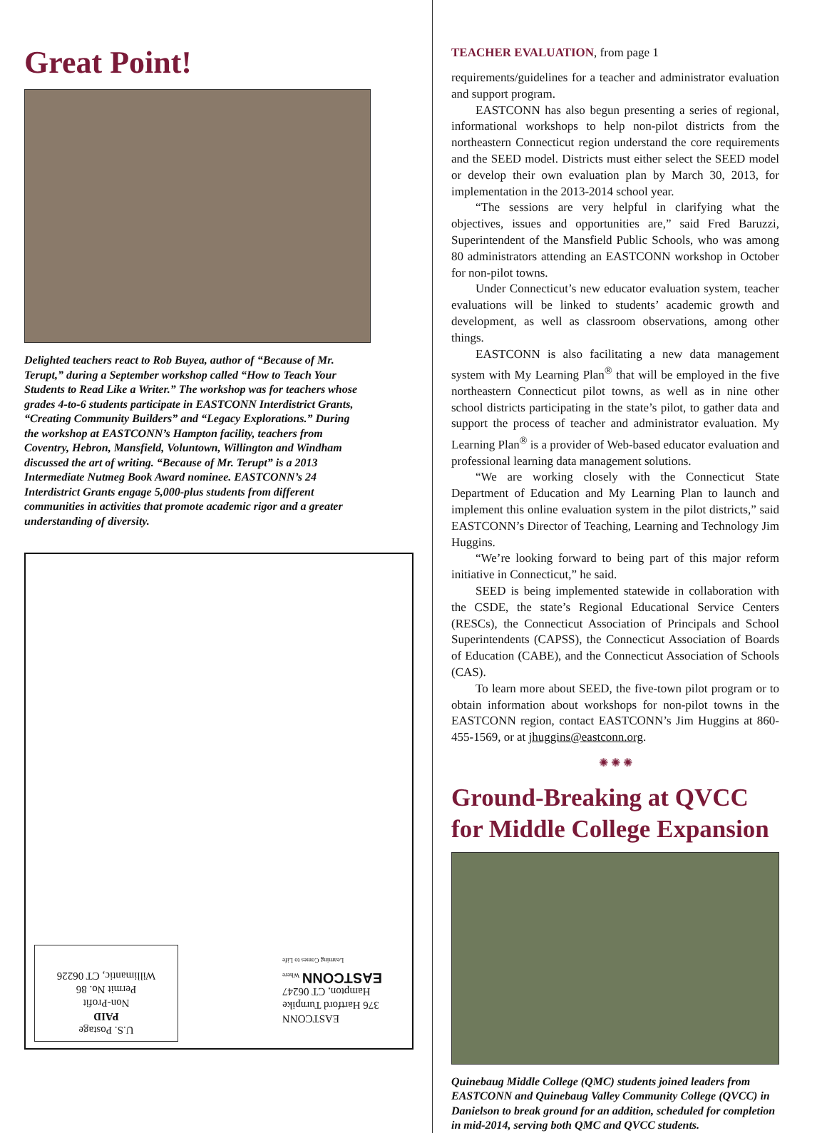Great Point!
Delighted teachers react to Rob Buyea, author of “Because of Mr. Terupt,” during a September workshop called “How to Teach Your Students to Read Like a Writer.” The workshop was for teachers whose grades 4-to-6 students participate in EASTCONN Interdistrict Grants, “Creating Community Builders” and “Legacy Explorations.” During the workshop at EASTCONN’s Hampton facility, teachers from Coventry, Hebron, Mansfield, Voluntown, Willington and Windham discussed the art of writing. “Because of Mr. Terupt” is a 2013 Intermediate Nutmeg Book Award nominee. EASTCONN’s 24 Interdistrict Grants engage 5,000-plus students from different communities in activities that promote academic rigor and a greater understanding of diversity.
U.S. Postage
PAID
Non-Profit
Permit No. 86
Willimantic, CT 06226
EASTCONN
376 Hartford Turnpike
Hampton, CT 06247
EASTCONN Where Learning Comes to Life
TEACHER EVALUATION, from page 1
requirements/guidelines for a teacher and administrator evaluation and support program.
EASTCONN has also begun presenting a series of regional, informational workshops to help non-pilot districts from the northeastern Connecticut region understand the core requirements and the SEED model. Districts must either select the SEED model or develop their own evaluation plan by March 30, 2013, for implementation in the 2013-2014 school year.
“The sessions are very helpful in clarifying what the objectives, issues and opportunities are,” said Fred Baruzzi, Superintendent of the Mansfield Public Schools, who was among 80 administrators attending an EASTCONN workshop in October for non-pilot towns.
Under Connecticut’s new educator evaluation system, teacher evaluations will be linked to students’ academic growth and development, as well as classroom observations, among other things.
EASTCONN is also facilitating a new data management system with My Learning Plan<sup>®</sup> that will be employed in the five northeastern Connecticut pilot towns, as well as in nine other school districts participating in the state’s pilot, to gather data and support the process of teacher and administrator evaluation. My Learning Plan<sup>®</sup> is a provider of Web-based educator evaluation and professional learning data management solutions.
“We are working closely with the Connecticut State Department of Education and My Learning Plan to launch and implement this online evaluation system in the pilot districts,” said EASTCONN’s Director of Teaching, Learning and Technology Jim Huggins.
“We’re looking forward to being part of this major reform initiative in Connecticut,” he said.
SEED is being implemented statewide in collaboration with the CSDE, the state’s Regional Educational Service Centers (RESCs), the Connecticut Association of Principals and School Superintendents (CAPSS), the Connecticut Association of Boards of Education (CABE), and the Connecticut Association of Schools (CAS).
To learn more about SEED, the five-town pilot program or to obtain information about workshops for non-pilot towns in the EASTCONN region, contact EASTCONN’s Jim Huggins at 860-455-1569, or at jhuggins@eastconn.org.
✺ ✺ ✺
Ground-Breaking at QVCC for Middle College Expansion
Quinebaug Middle College (QMC) students joined leaders from EASTCONN and Quinebaug Valley Community College (QVCC) in Danielson to break ground for an addition, scheduled for completion in mid-2014, serving both QMC and QVCC students.